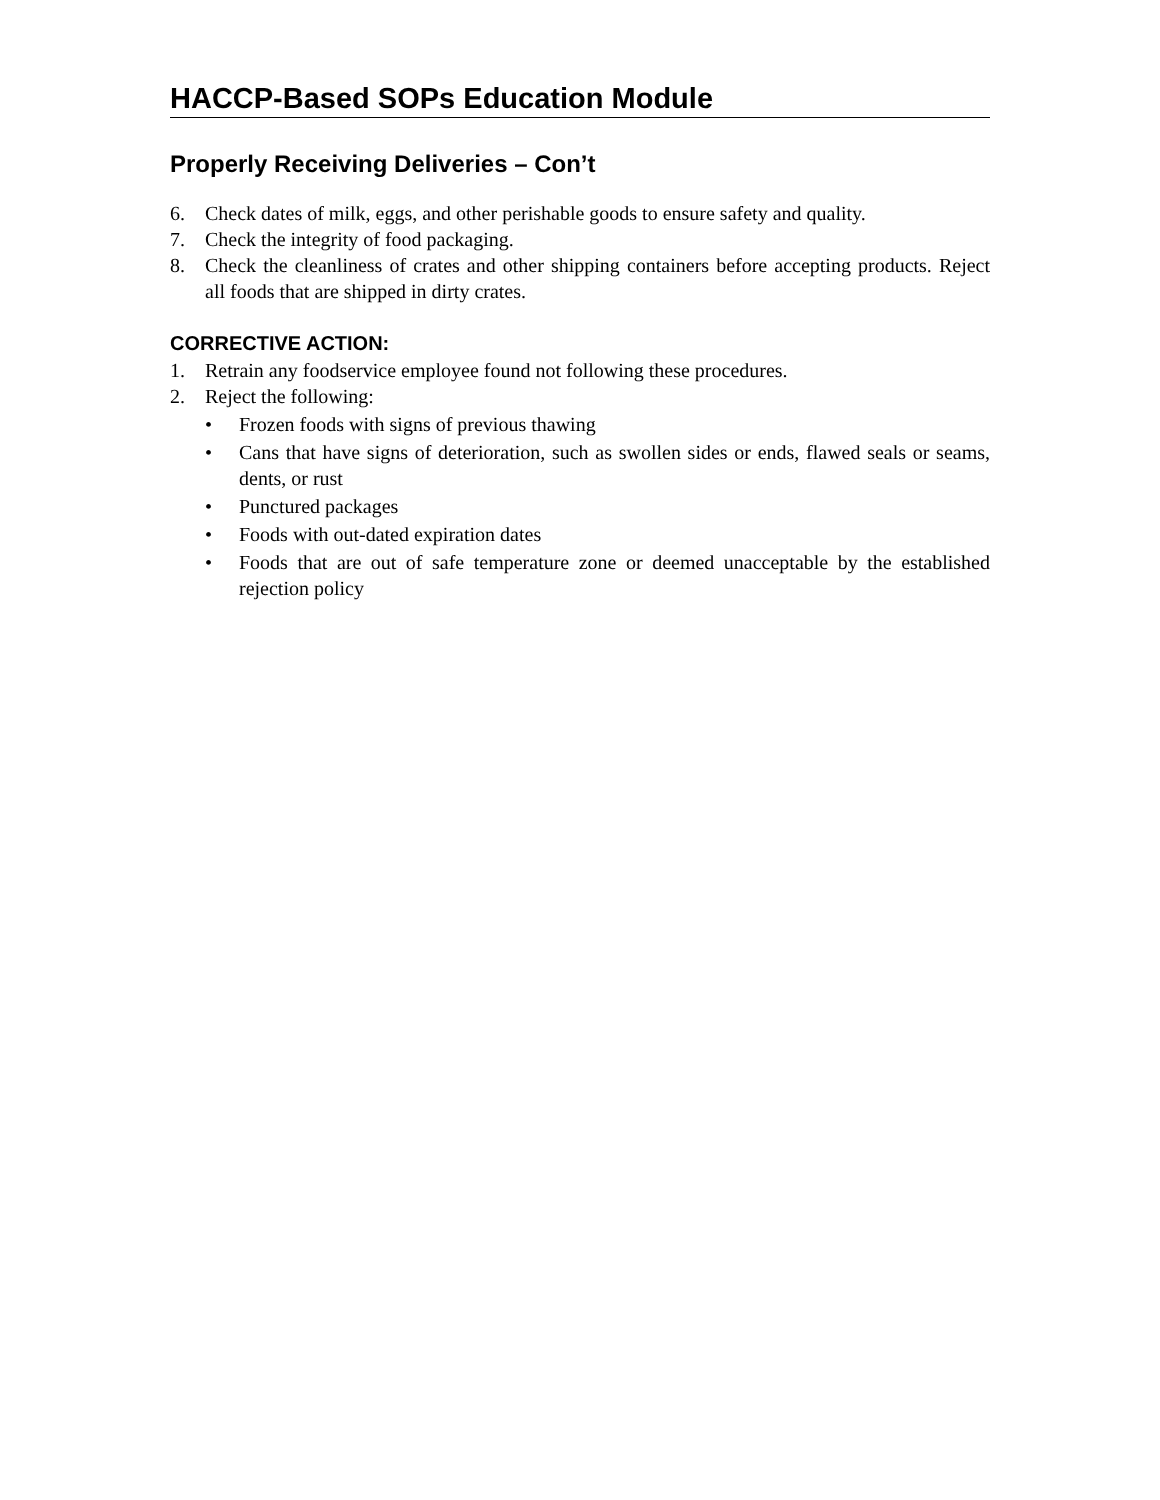HACCP-Based SOPs Education Module
Properly Receiving Deliveries – Con’t
6. Check dates of milk, eggs, and other perishable goods to ensure safety and quality.
7. Check the integrity of food packaging.
8. Check the cleanliness of crates and other shipping containers before accepting products. Reject all foods that are shipped in dirty crates.
CORRECTIVE ACTION:
1. Retrain any foodservice employee found not following these procedures.
2. Reject the following:
• Frozen foods with signs of previous thawing
• Cans that have signs of deterioration, such as swollen sides or ends, flawed seals or seams, dents, or rust
• Punctured packages
• Foods with out-dated expiration dates
• Foods that are out of safe temperature zone or deemed unacceptable by the established rejection policy